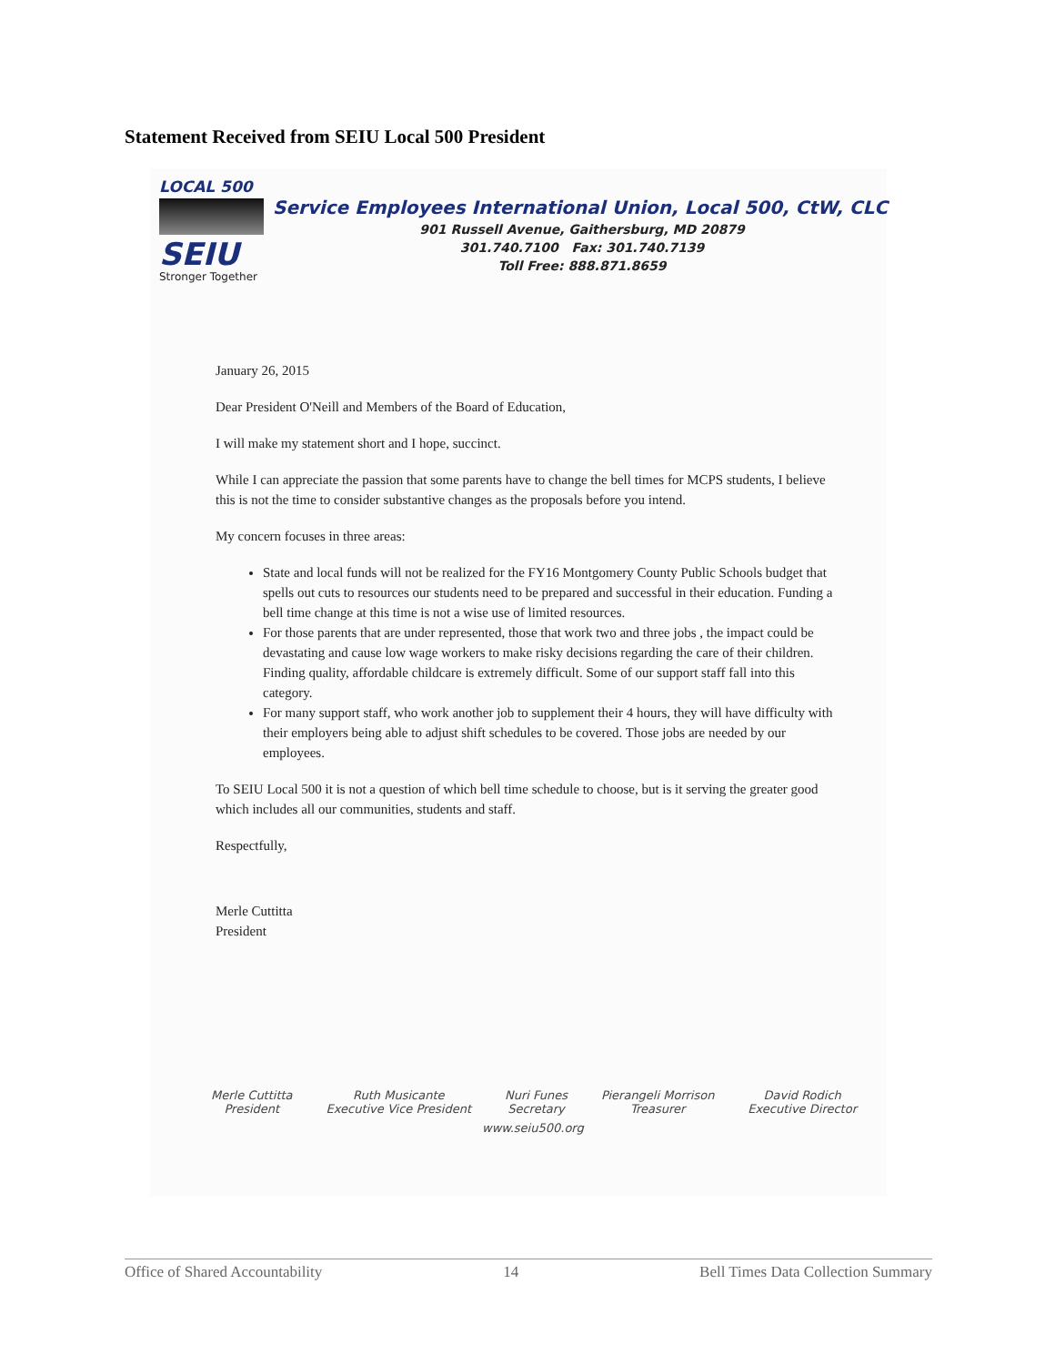Statement Received from SEIU Local 500 President
LOCAL 500
SEIU
Stronger Together
Service Employees International Union, Local 500, CtW, CLC
901 Russell Avenue, Gaithersburg, MD 20879
301.740.7100 Fax: 301.740.7139
Toll Free: 888.871.8659
January 26, 2015
Dear President O'Neill and Members of the Board of Education,
I will make my statement short and I hope, succinct.
While I can appreciate the passion that some parents have to change the bell times for MCPS students, I believe this is not the time to consider substantive changes as the proposals before you intend.
My concern focuses in three areas:
State and local funds will not be realized for the FY16 Montgomery County Public Schools budget that spells out cuts to resources our students need to be prepared and successful in their education. Funding a bell time change at this time is not a wise use of limited resources.
For those parents that are under represented, those that work two and three jobs , the impact could be devastating and cause low wage workers to make risky decisions regarding the care of their children. Finding quality, affordable childcare is extremely difficult. Some of our support staff fall into this category.
For many support staff, who work another job to supplement their 4 hours, they will have difficulty with their employers being able to adjust shift schedules to be covered. Those jobs are needed by our employees.
To SEIU Local 500 it is not a question of which bell time schedule to choose, but is it serving the greater good which includes all our communities, students and staff.
Respectfully,
Merle Cuttitta
President
Merle Cuttitta
President
Ruth Musicante
Executive Vice President
Nuri Funes
Secretary
Pierangeli Morrison
Treasurer
David Rodich
Executive Director
www.seiu500.org
Office of Shared Accountability 14 Bell Times Data Collection Summary